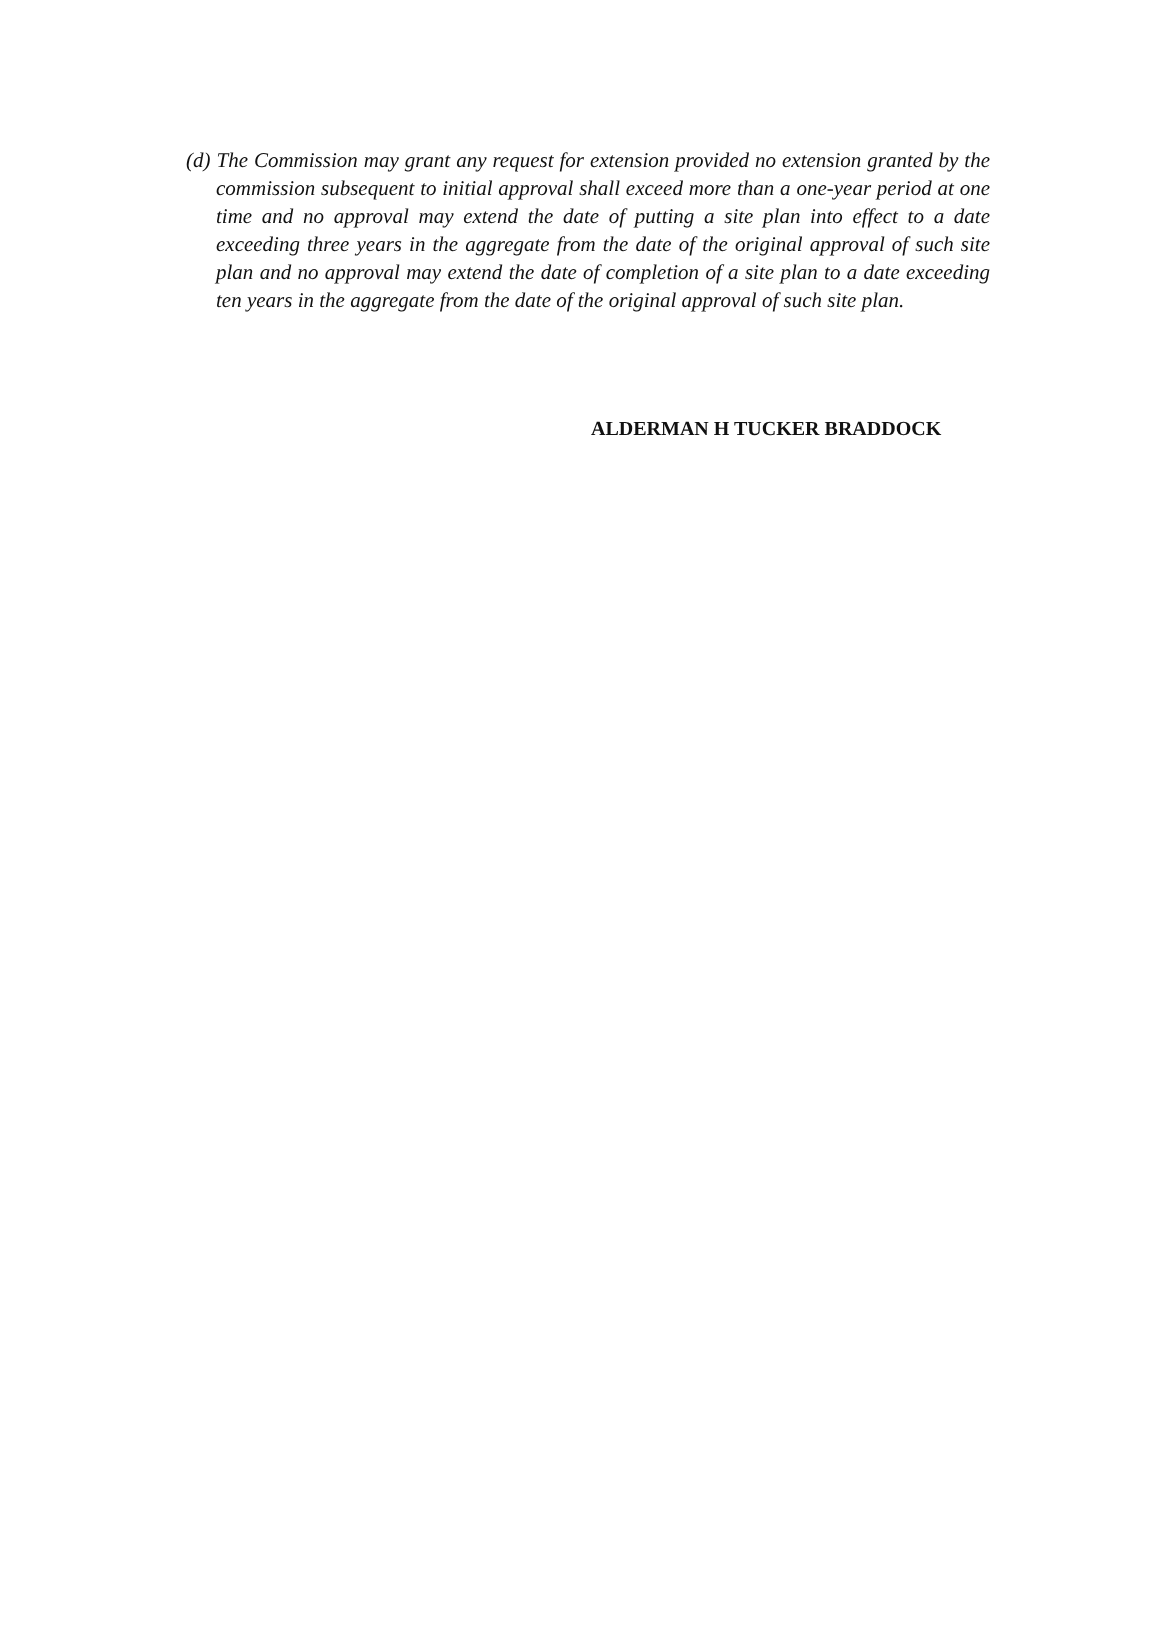(d) The Commission may grant any request for extension provided no extension granted by the commission subsequent to initial approval shall exceed more than a one-year period at one time and no approval may extend the date of putting a site plan into effect to a date exceeding three years in the aggregate from the date of the original approval of such site plan and no approval may extend the date of completion of a site plan to a date exceeding ten years in the aggregate from the date of the original approval of such site plan.
ALDERMAN H TUCKER BRADDOCK